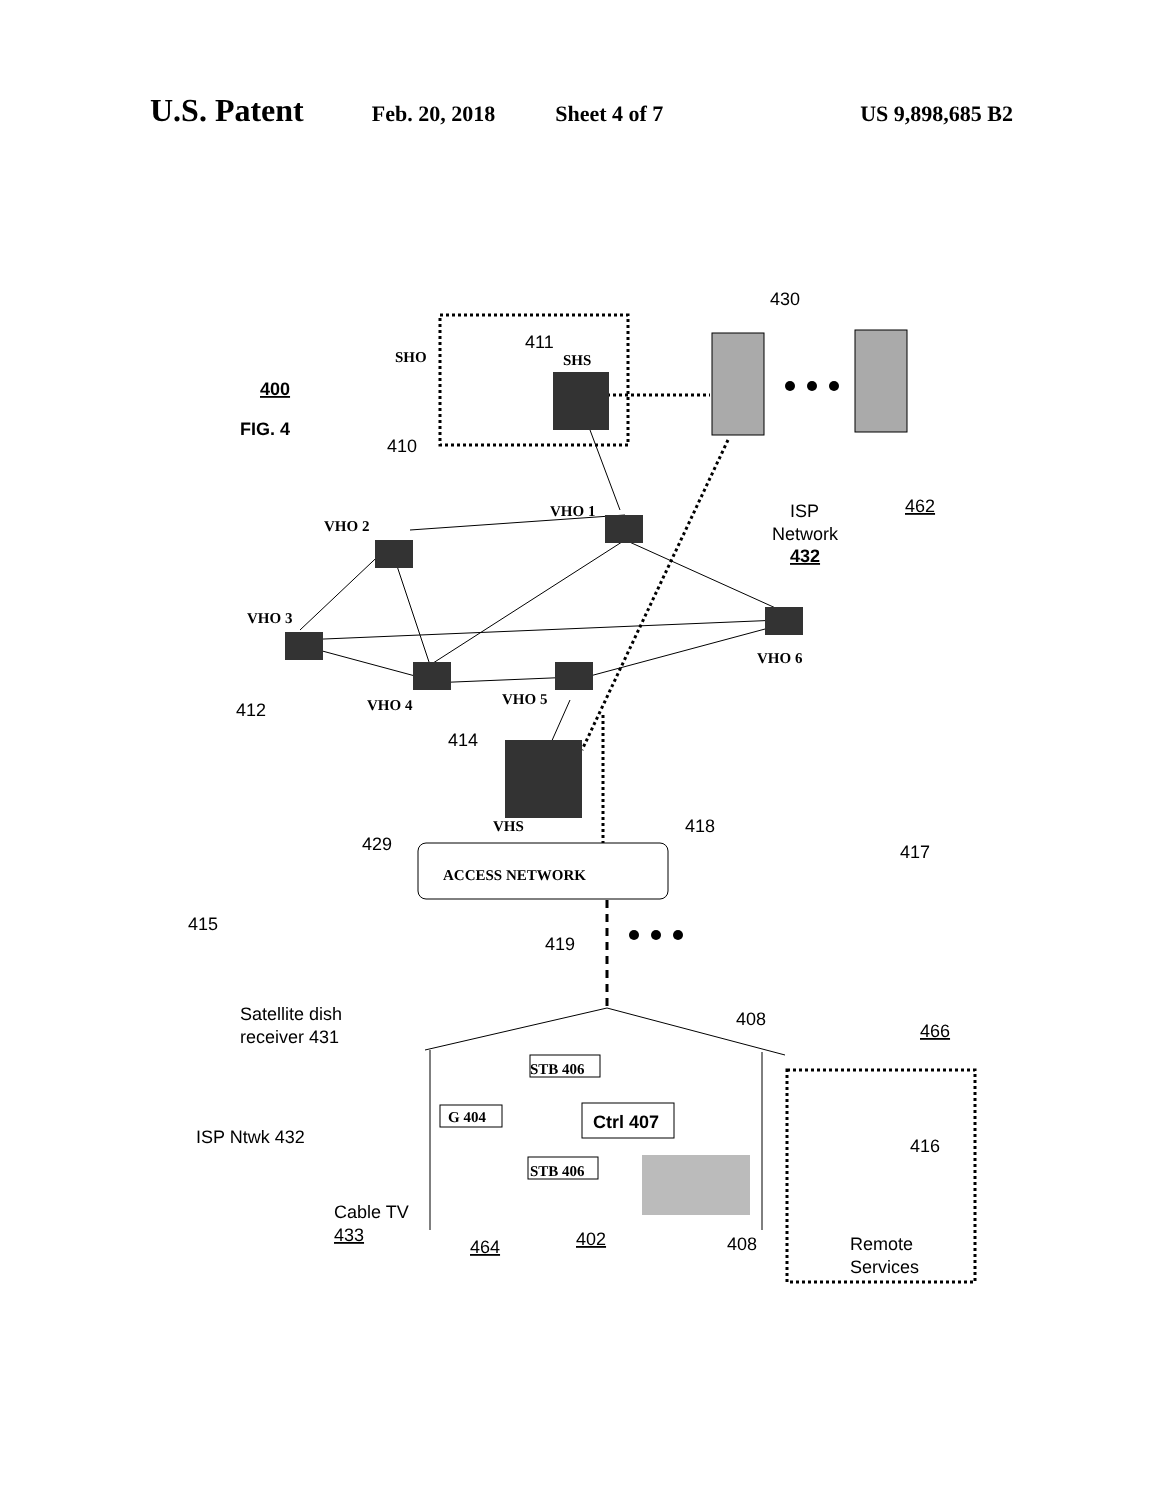U.S. Patent
Feb. 20, 2018 Sheet 4 of 7 US 9,898,685 B2
400
FIG. 4
SHO
SHS
411
410
430
ISP
Network
432
462
VHO 1
VHO 2
VHO 3
VHO 6
VHO 4
VHO 5
412
414
VHS
418
ACCESS NETWORK
429
417
415
419
Satellite dish
receiver 431
408
466
STB 406
G 404
Ctrl 407
ISP Ntwk 432
416
STB 406
Cable TV
433
402
408
464
Remote
Services